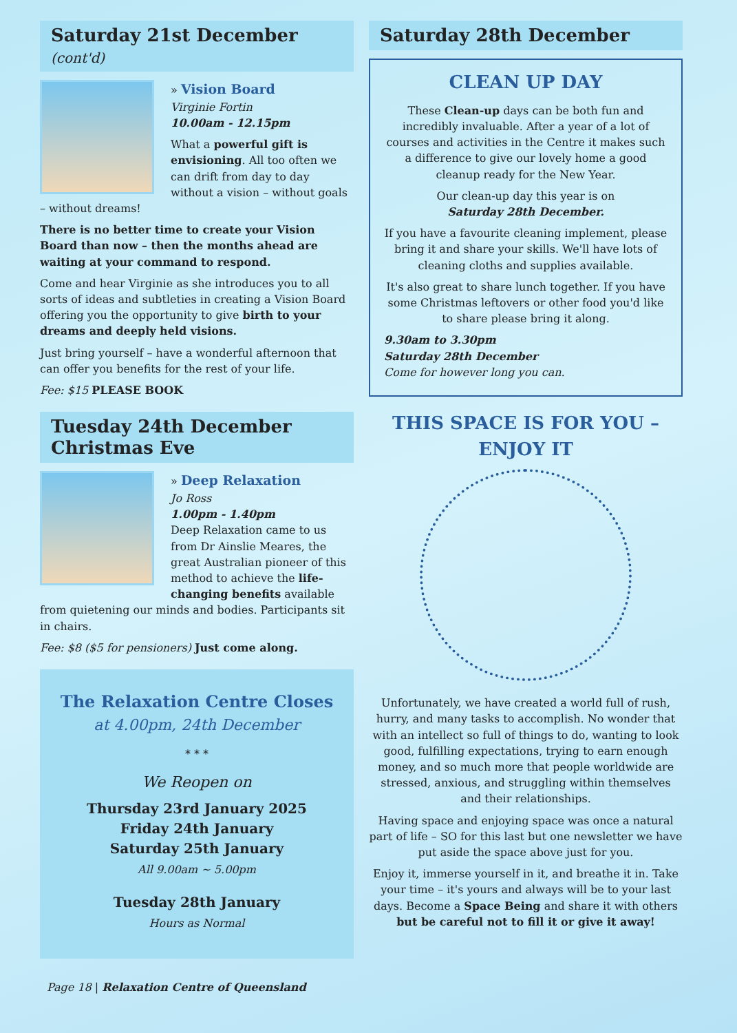Saturday 21st December (cont'd)
» Vision Board
Virginie Fortin
10.00am - 12.15pm
What a powerful gift is envisioning. All too often we can drift from day to day without a vision – without goals – without dreams!
There is no better time to create your Vision Board than now – then the months ahead are waiting at your command to respond.
Come and hear Virginie as she introduces you to all sorts of ideas and subtleties in creating a Vision Board offering you the opportunity to give birth to your dreams and deeply held visions.
Just bring yourself – have a wonderful afternoon that can offer you benefits for the rest of your life.
Fee: $15 PLEASE BOOK
Tuesday 24th December
Christmas Eve
» Deep Relaxation
Jo Ross
1.00pm - 1.40pm
Deep Relaxation came to us from Dr Ainslie Meares, the great Australian pioneer of this method to achieve the life-changing benefits available from quietening our minds and bodies. Participants sit in chairs.
Fee: $8 ($5 for pensioners) Just come along.
The Relaxation Centre Closes
at 4.00pm, 24th December
* * *
We Reopen on
Thursday 23rd January 2025
Friday 24th January
Saturday 25th January
All 9.00am ~ 5.00pm
Tuesday 28th January
Hours as Normal
Page 18 | Relaxation Centre of Queensland
Saturday 28th December
CLEAN UP DAY
These Clean-up days can be both fun and incredibly invaluable. After a year of a lot of courses and activities in the Centre it makes such a difference to give our lovely home a good cleanup ready for the New Year.
Our clean-up day this year is on
Saturday 28th December.
If you have a favourite cleaning implement, please bring it and share your skills. We'll have lots of cleaning cloths and supplies available.
It's also great to share lunch together. If you have some Christmas leftovers or other food you'd like to share please bring it along.
9.30am to 3.30pm
Saturday 28th December
Come for however long you can.
THIS SPACE IS FOR YOU – ENJOY IT
Unfortunately, we have created a world full of rush, hurry, and many tasks to accomplish. No wonder that with an intellect so full of things to do, wanting to look good, fulfilling expectations, trying to earn enough money, and so much more that people worldwide are stressed, anxious, and struggling within themselves and their relationships.
Having space and enjoying space was once a natural part of life – SO for this last but one newsletter we have put aside the space above just for you.
Enjoy it, immerse yourself in it, and breathe it in. Take your time – it's yours and always will be to your last days. Become a Space Being and share it with others but be careful not to fill it or give it away!